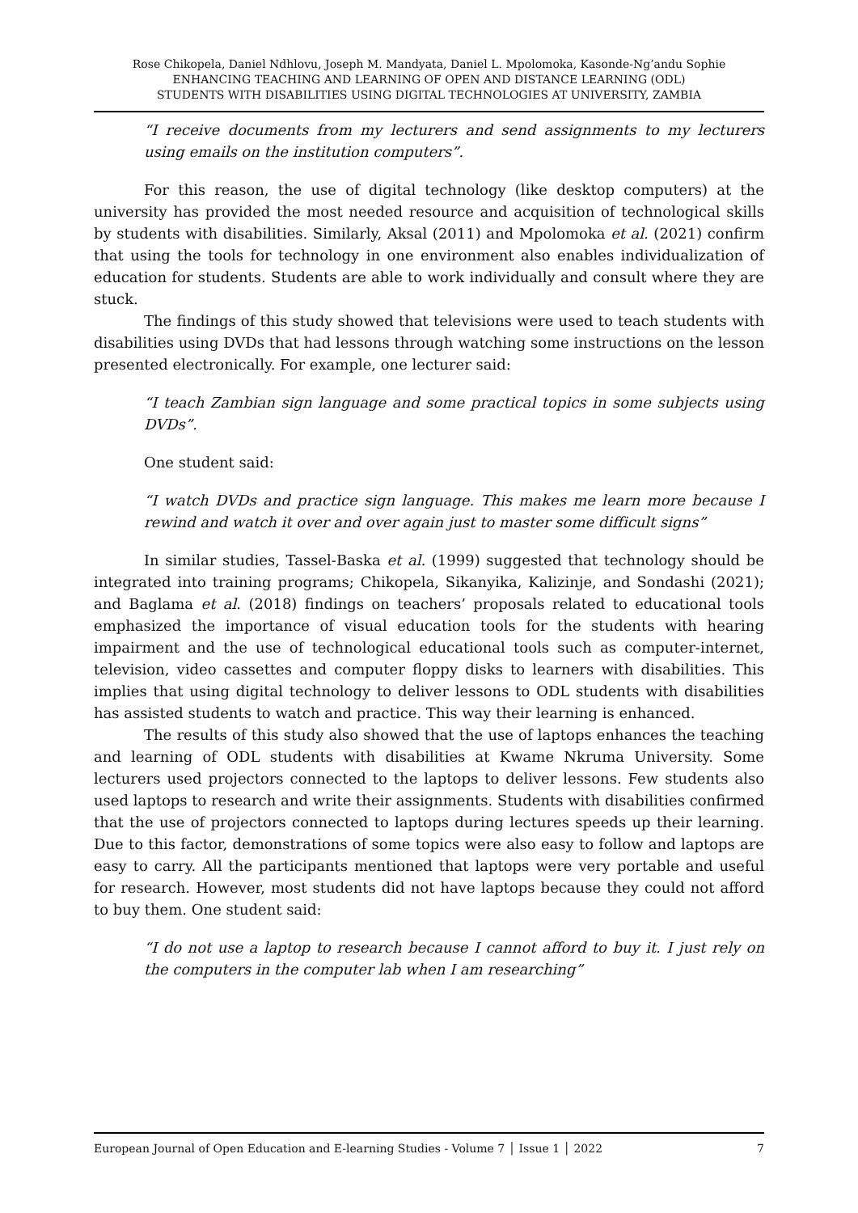Rose Chikopela, Daniel Ndhlovu, Joseph M. Mandyata, Daniel L. Mpolomoka, Kasonde-Ng’andu Sophie
ENHANCING TEACHING AND LEARNING OF OPEN AND DISTANCE LEARNING (ODL)
STUDENTS WITH DISABILITIES USING DIGITAL TECHNOLOGIES AT UNIVERSITY, ZAMBIA
“I receive documents from my lecturers and send assignments to my lecturers using emails on the institution computers”.
For this reason, the use of digital technology (like desktop computers) at the university has provided the most needed resource and acquisition of technological skills by students with disabilities. Similarly, Aksal (2011) and Mpolomoka et al. (2021) confirm that using the tools for technology in one environment also enables individualization of education for students. Students are able to work individually and consult where they are stuck.
The findings of this study showed that televisions were used to teach students with disabilities using DVDs that had lessons through watching some instructions on the lesson presented electronically. For example, one lecturer said:
“I teach Zambian sign language and some practical topics in some subjects using DVDs”.
One student said:
“I watch DVDs and practice sign language. This makes me learn more because I rewind and watch it over and over again just to master some difficult signs”
In similar studies, Tassel-Baska et al. (1999) suggested that technology should be integrated into training programs; Chikopela, Sikanyika, Kalizinje, and Sondashi (2021); and Baglama et al. (2018) findings on teachers’ proposals related to educational tools emphasized the importance of visual education tools for the students with hearing impairment and the use of technological educational tools such as computer-internet, television, video cassettes and computer floppy disks to learners with disabilities. This implies that using digital technology to deliver lessons to ODL students with disabilities has assisted students to watch and practice. This way their learning is enhanced.
The results of this study also showed that the use of laptops enhances the teaching and learning of ODL students with disabilities at Kwame Nkruma University. Some lecturers used projectors connected to the laptops to deliver lessons. Few students also used laptops to research and write their assignments. Students with disabilities confirmed that the use of projectors connected to laptops during lectures speeds up their learning. Due to this factor, demonstrations of some topics were also easy to follow and laptops are easy to carry. All the participants mentioned that laptops were very portable and useful for research. However, most students did not have laptops because they could not afford to buy them. One student said:
“I do not use a laptop to research because I cannot afford to buy it. I just rely on the computers in the computer lab when I am researching”
European Journal of Open Education and E-learning Studies - Volume 7 │ Issue 1 │ 2022 7